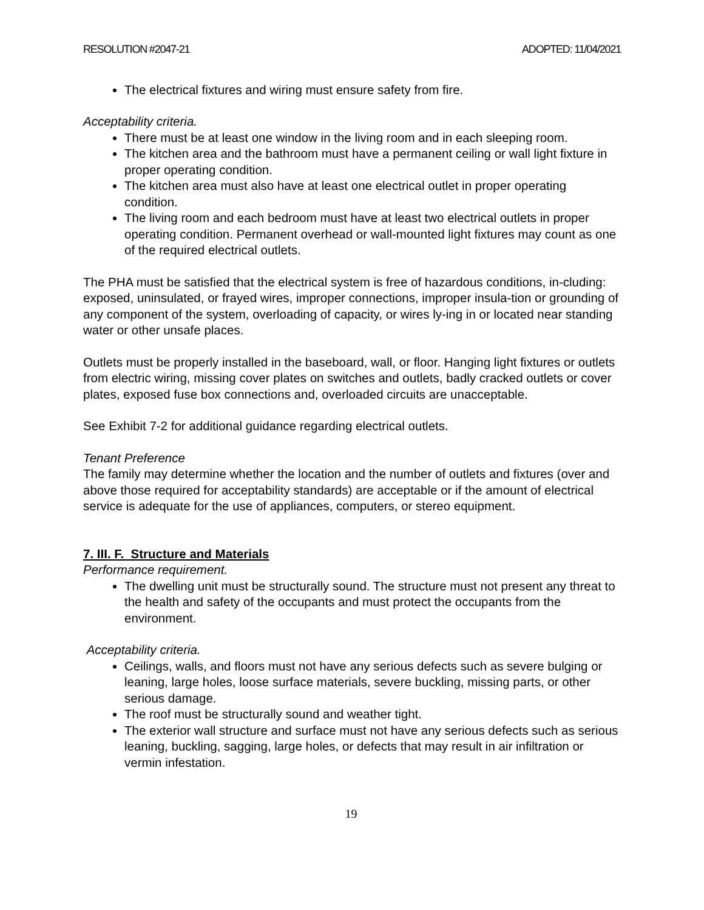RESOLUTION #2047-21 ADOPTED: 11/04/2021
The electrical fixtures and wiring must ensure safety from fire.
Acceptability criteria.
There must be at least one window in the living room and in each sleeping room.
The kitchen area and the bathroom must have a permanent ceiling or wall light fixture in proper operating condition.
The kitchen area must also have at least one electrical outlet in proper operating condition.
The living room and each bedroom must have at least two electrical outlets in proper operating condition. Permanent overhead or wall-mounted light fixtures may count as one of the required electrical outlets.
The PHA must be satisfied that the electrical system is free of hazardous conditions, in-cluding: exposed, uninsulated, or frayed wires, improper connections, improper insula-tion or grounding of any component of the system, overloading of capacity, or wires ly-ing in or located near standing water or other unsafe places.
Outlets must be properly installed in the baseboard, wall, or floor. Hanging light fixtures or outlets from electric wiring, missing cover plates on switches and outlets, badly cracked outlets or cover plates, exposed fuse box connections and, overloaded circuits are unacceptable.
See Exhibit 7-2 for additional guidance regarding electrical outlets.
Tenant Preference
The family may determine whether the location and the number of outlets and fixtures (over and above those required for acceptability standards) are acceptable or if the amount of electrical service is adequate for the use of appliances, computers, or stereo equipment.
7. III. F. Structure and Materials
Performance requirement.
The dwelling unit must be structurally sound. The structure must not present any threat to the health and safety of the occupants and must protect the occupants from the environment.
Acceptability criteria.
Ceilings, walls, and floors must not have any serious defects such as severe bulging or leaning, large holes, loose surface materials, severe buckling, missing parts, or other serious damage.
The roof must be structurally sound and weather tight.
The exterior wall structure and surface must not have any serious defects such as serious leaning, buckling, sagging, large holes, or defects that may result in air infiltration or vermin infestation.
19